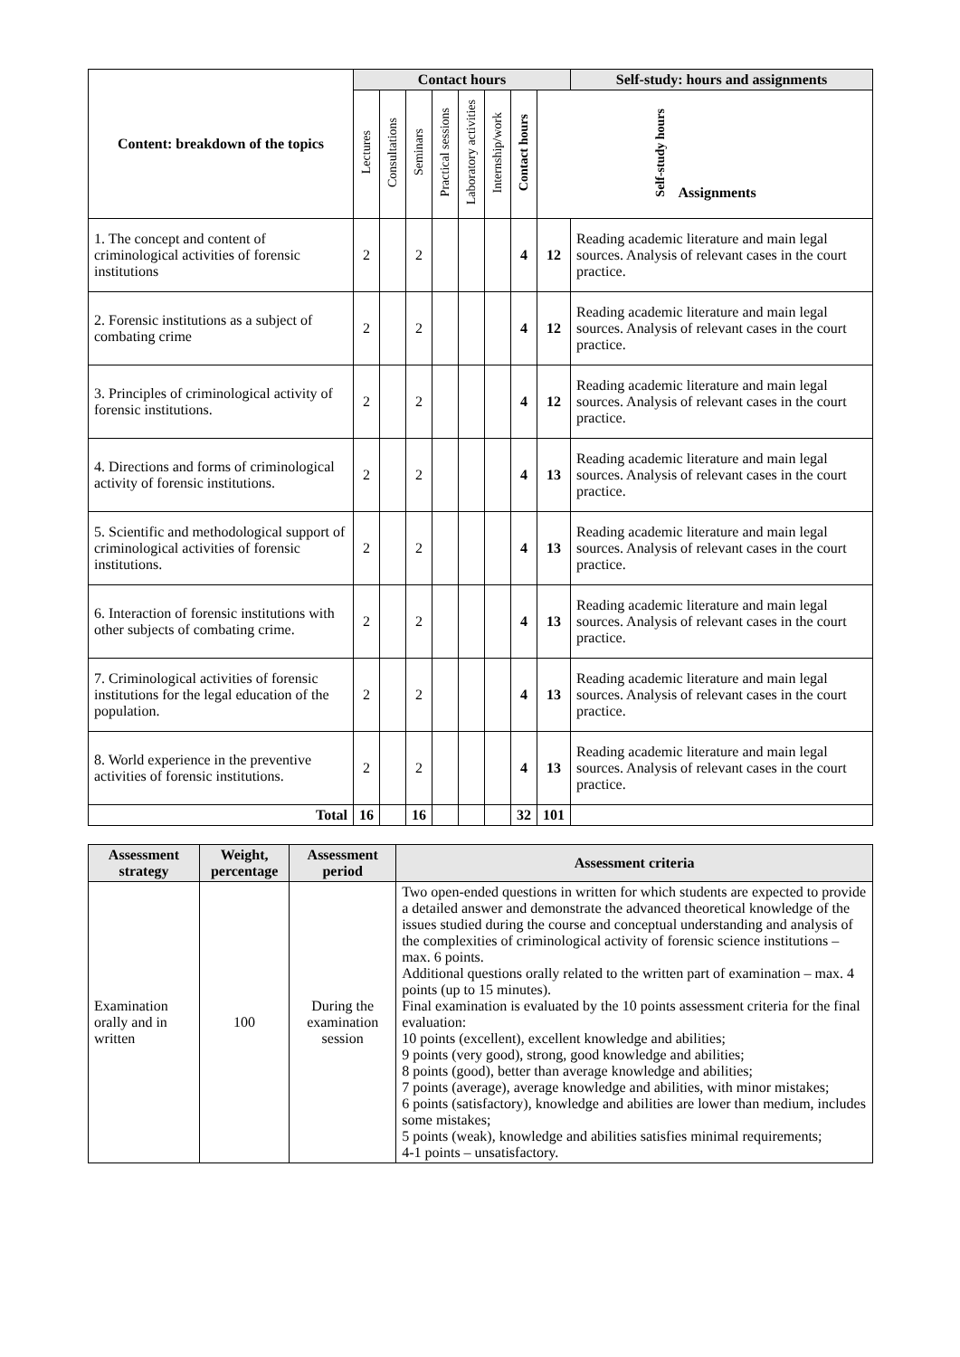| Content: breakdown of the topics | Contact hours | | | | | | | | Self-study: hours and assignments |
| --- | --- | --- | --- | --- | --- | --- | --- | --- | --- |
| | Lectures | Consultations | Seminars | Practical sessions | Laboratory activities | Internship/work | Contact hours | Self-study hours Assignments | |
| 1. The concept and content of criminological activities of forensic institutions | 2 | | 2 | | | | 4 | 12 | Reading academic literature and main legal sources. Analysis of relevant cases in the court practice. |
| 2. Forensic institutions as a subject of combating crime | 2 | | 2 | | | | 4 | 12 | Reading academic literature and main legal sources. Analysis of relevant cases in the court practice. |
| 3. Principles of criminological activity of forensic institutions. | 2 | | 2 | | | | 4 | 12 | Reading academic literature and main legal sources. Analysis of relevant cases in the court practice. |
| 4. Directions and forms of criminological activity of forensic institutions. | 2 | | 2 | | | | 4 | 13 | Reading academic literature and main legal sources. Analysis of relevant cases in the court practice. |
| 5. Scientific and methodological support of criminological activities of forensic institutions. | 2 | | 2 | | | | 4 | 13 | Reading academic literature and main legal sources. Analysis of relevant cases in the court practice. |
| 6. Interaction of forensic institutions with other subjects of combating crime. | 2 | | 2 | | | | 4 | 13 | Reading academic literature and main legal sources. Analysis of relevant cases in the court practice. |
| 7. Criminological activities of forensic institutions for the legal education of the population. | 2 | | 2 | | | | 4 | 13 | Reading academic literature and main legal sources. Analysis of relevant cases in the court practice. |
| 8. World experience in the preventive activities of forensic institutions. | 2 | | 2 | | | | 4 | 13 | Reading academic literature and main legal sources. Analysis of relevant cases in the court practice. |
| Total | 16 | | 16 | | | | 32 | 101 | |
| Assessment strategy | Weight, percentage | Assessment period | Assessment criteria |
| --- | --- | --- | --- |
| Examination orally and in written | 100 | During the examination session | Two open-ended questions in written for which students are expected to provide a detailed answer and demonstrate the advanced theoretical knowledge of the issues studied during the course and conceptual understanding and analysis of the complexities of criminological activity of forensic science institutions – max. 6 points. Additional questions orally related to the written part of examination – max. 4 points (up to 15 minutes). Final examination is evaluated by the 10 points assessment criteria for the final evaluation: 10 points (excellent), excellent knowledge and abilities; 9 points (very good), strong, good knowledge and abilities; 8 points (good), better than average knowledge and abilities; 7 points (average), average knowledge and abilities, with minor mistakes; 6 points (satisfactory), knowledge and abilities are lower than medium, includes some mistakes; 5 points (weak), knowledge and abilities satisfies minimal requirements; 4-1 points – unsatisfactory. |